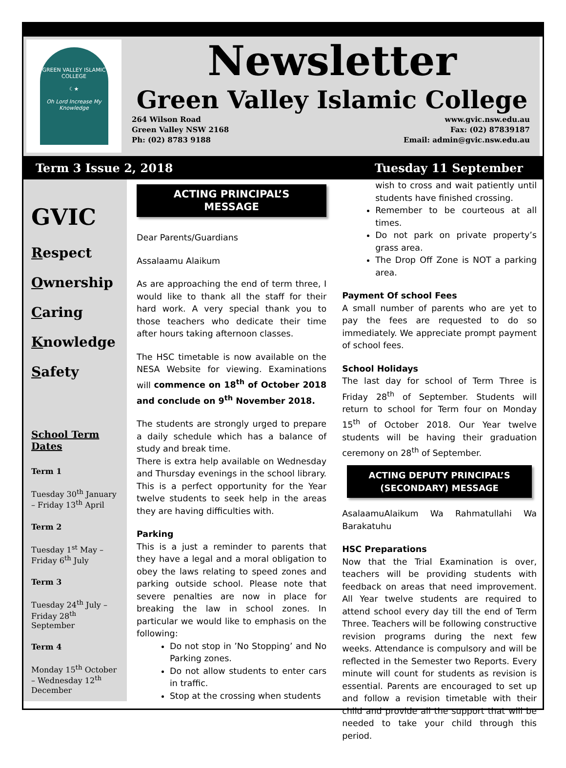GREEN VALLEY ISLAMIC COLLEGE
☾★
Oh Lord Increase My Knowledge
Newsletter
Green Valley Islamic College
264 Wilson Road
Green Valley NSW 2168
Ph: (02) 8783 9188
www.gvic.nsw.edu.au
Fax: (02) 87839187
Email: admin@gvic.nsw.edu.au
Term 3 Issue 2, 2018 Tuesday 11 September
GVIC
Respect
Ownership
Caring
Knowledge
Safety
School Term Dates
Term 1
Tuesday 30<sup>th</sup> January – Friday 13<sup>th</sup> April
Term 2
Tuesday 1<sup>st</sup> May – Friday 6<sup>th</sup> July
Term 3
Tuesday 24<sup>th</sup> July – Friday 28<sup>th</sup> September
Term 4
Monday 15<sup>th</sup> October – Wednesday 12<sup>th</sup> December
ACTING PRINCIPAL’S
MESSAGE
Dear Parents/Guardians
Assalaamu Alaikum
As are approaching the end of term three, I would like to thank all the staff for their hard work. A very special thank you to those teachers who dedicate their time after hours taking afternoon classes.
The HSC timetable is now available on the NESA Website for viewing. Examinations will commence on 18<sup>th</sup> of October 2018 and conclude on 9<sup>th</sup> November 2018.
The students are strongly urged to prepare a daily schedule which has a balance of study and break time.
There is extra help available on Wednesday and Thursday evenings in the school library. This is a perfect opportunity for the Year twelve students to seek help in the areas they are having difficulties with.
Parking
This is a just a reminder to parents that they have a legal and a moral obligation to obey the laws relating to speed zones and parking outside school. Please note that severe penalties are now in place for breaking the law in school zones. In particular we would like to emphasis on the following:
Do not stop in ’No Stopping’ and No Parking zones.
Do not allow students to enter cars in traffic.
Stop at the crossing when students
wish to cross and wait patiently until students have finished crossing.
Remember to be courteous at all times.
Do not park on private property’s grass area.
The Drop Off Zone is NOT a parking area.
Payment Of school Fees
A small number of parents who are yet to pay the fees are requested to do so immediately. We appreciate prompt payment of school fees.
School Holidays
The last day for school of Term Three is Friday 28<sup>th</sup> of September. Students will return to school for Term four on Monday 15<sup>th</sup> of October 2018. Our Year twelve students will be having their graduation ceremony on 28<sup>th</sup> of September.
ACTING DEPUTY PRINCIPAL’S
(SECONDARY) MESSAGE
AsalaamuAlaikum Wa Rahmatullahi Wa Barakatuhu
HSC Preparations
Now that the Trial Examination is over, teachers will be providing students with feedback on areas that need improvement. All Year twelve students are required to attend school every day till the end of Term Three. Teachers will be following constructive revision programs during the next few weeks. Attendance is compulsory and will be reflected in the Semester two Reports. Every minute will count for students as revision is essential. Parents are encouraged to set up and follow a revision timetable with their child and provide all the support that will be needed to take your child through this period.